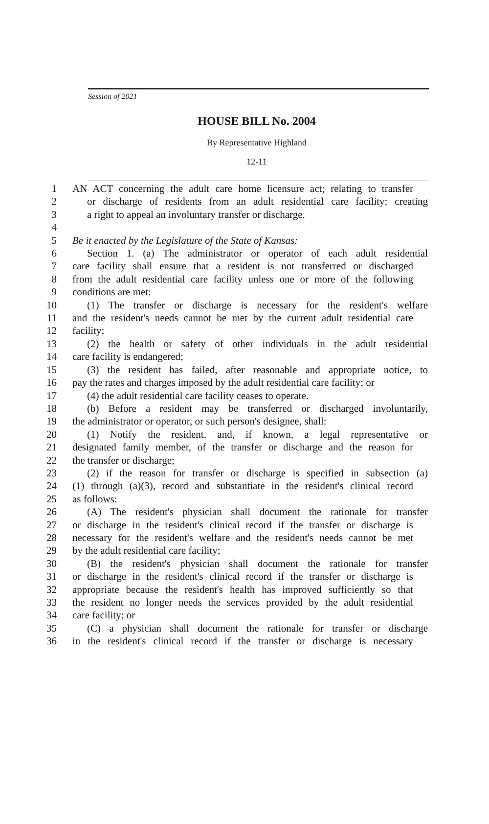Session of 2021
HOUSE BILL No. 2004
By Representative Highland
12-11
1 AN ACT concerning the adult care home licensure act; relating to transfer
2 or discharge of residents from an adult residential care facility; creating
3 a right to appeal an involuntary transfer or discharge.
4
5 Be it enacted by the Legislature of the State of Kansas:
6 Section 1. (a) The administrator or operator of each adult residential
7 care facility shall ensure that a resident is not transferred or discharged
8 from the adult residential care facility unless one or more of the following
9 conditions are met:
10 (1) The transfer or discharge is necessary for the resident's welfare
11 and the resident's needs cannot be met by the current adult residential care
12 facility;
13 (2) the health or safety of other individuals in the adult residential
14 care facility is endangered;
15 (3) the resident has failed, after reasonable and appropriate notice, to
16 pay the rates and charges imposed by the adult residential care facility; or
17 (4) the adult residential care facility ceases to operate.
18 (b) Before a resident may be transferred or discharged involuntarily,
19 the administrator or operator, or such person's designee, shall:
20 (1) Notify the resident, and, if known, a legal representative or
21 designated family member, of the transfer or discharge and the reason for
22 the transfer or discharge;
23 (2) if the reason for transfer or discharge is specified in subsection (a)
24 (1) through (a)(3), record and substantiate in the resident's clinical record
25 as follows:
26 (A) The resident's physician shall document the rationale for transfer
27 or discharge in the resident's clinical record if the transfer or discharge is
28 necessary for the resident's welfare and the resident's needs cannot be met
29 by the adult residential care facility;
30 (B) the resident's physician shall document the rationale for transfer
31 or discharge in the resident's clinical record if the transfer or discharge is
32 appropriate because the resident's health has improved sufficiently so that
33 the resident no longer needs the services provided by the adult residential
34 care facility; or
35 (C) a physician shall document the rationale for transfer or discharge
36 in the resident's clinical record if the transfer or discharge is necessary